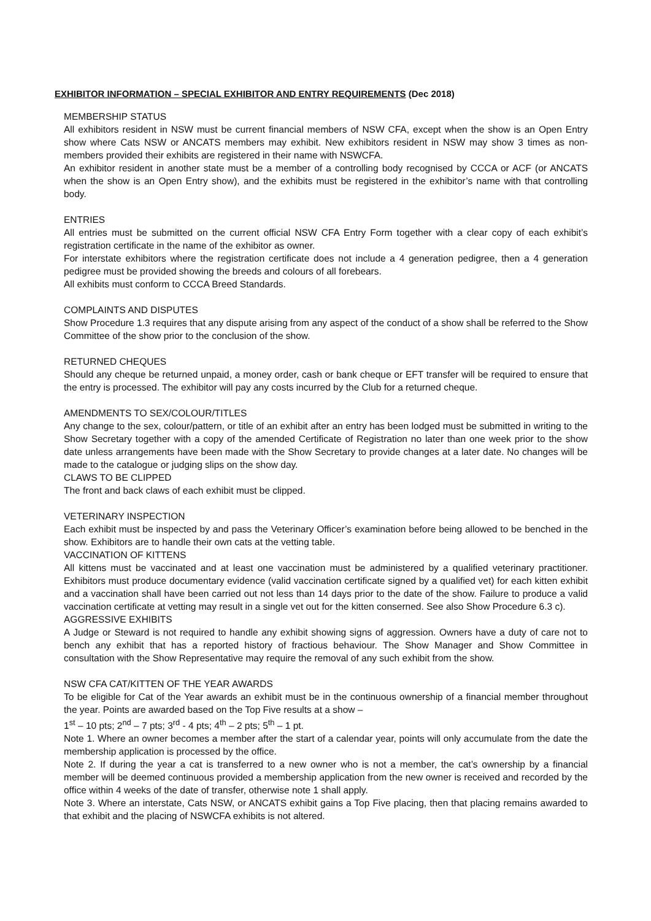EXHIBITOR INFORMATION – SPECIAL EXHIBITOR AND ENTRY REQUIREMENTS (Dec 2018)
MEMBERSHIP STATUS
All exhibitors resident in NSW must be current financial members of NSW CFA, except when the show is an Open Entry show where Cats NSW or ANCATS members may exhibit. New exhibitors resident in NSW may show 3 times as non-members provided their exhibits are registered in their name with NSWCFA.
An exhibitor resident in another state must be a member of a controlling body recognised by CCCA or ACF (or ANCATS when the show is an Open Entry show), and the exhibits must be registered in the exhibitor’s name with that controlling body.
ENTRIES
All entries must be submitted on the current official NSW CFA Entry Form together with a clear copy of each exhibit’s registration certificate in the name of the exhibitor as owner.
For interstate exhibitors where the registration certificate does not include a 4 generation pedigree, then a 4 generation pedigree must be provided showing the breeds and colours of all forebears.
All exhibits must conform to CCCA Breed Standards.
COMPLAINTS AND DISPUTES
Show Procedure 1.3 requires that any dispute arising from any aspect of the conduct of a show shall be referred to the Show Committee of the show prior to the conclusion of the show.
RETURNED CHEQUES
Should any cheque be returned unpaid, a money order, cash or bank cheque or EFT transfer will be required to ensure that the entry is processed. The exhibitor will pay any costs incurred by the Club for a returned cheque.
AMENDMENTS TO SEX/COLOUR/TITLES
Any change to the sex, colour/pattern, or title of an exhibit after an entry has been lodged must be submitted in writing to the Show Secretary together with a copy of the amended Certificate of Registration no later than one week prior to the show date unless arrangements have been made with the Show Secretary to provide changes at a later date. No changes will be made to the catalogue or judging slips on the show day.
CLAWS TO BE CLIPPED
The front and back claws of each exhibit must be clipped.
VETERINARY INSPECTION
Each exhibit must be inspected by and pass the Veterinary Officer’s examination before being allowed to be benched in the show. Exhibitors are to handle their own cats at the vetting table.
VACCINATION OF KITTENS
All kittens must be vaccinated and at least one vaccination must be administered by a qualified veterinary practitioner. Exhibitors must produce documentary evidence (valid vaccination certificate signed by a qualified vet) for each kitten exhibit and a vaccination shall have been carried out not less than 14 days prior to the date of the show. Failure to produce a valid vaccination certificate at vetting may result in a single vet out for the kitten conserned. See also Show Procedure 6.3 c).
AGGRESSIVE EXHIBITS
A Judge or Steward is not required to handle any exhibit showing signs of aggression. Owners have a duty of care not to bench any exhibit that has a reported history of fractious behaviour. The Show Manager and Show Committee in consultation with the Show Representative may require the removal of any such exhibit from the show.
NSW CFA CAT/KITTEN OF THE YEAR AWARDS
To be eligible for Cat of the Year awards an exhibit must be in the continuous ownership of a financial member throughout the year. Points are awarded based on the Top Five results at a show –
1<sup>st</sup> – 10 pts; 2<sup>nd</sup> – 7 pts; 3<sup>rd</sup> - 4 pts; 4<sup>th</sup> – 2 pts; 5<sup>th</sup> – 1 pt.
Note 1. Where an owner becomes a member after the start of a calendar year, points will only accumulate from the date the membership application is processed by the office.
Note 2. If during the year a cat is transferred to a new owner who is not a member, the cat’s ownership by a financial member will be deemed continuous provided a membership application from the new owner is received and recorded by the office within 4 weeks of the date of transfer, otherwise note 1 shall apply.
Note 3. Where an interstate, Cats NSW, or ANCATS exhibit gains a Top Five placing, then that placing remains awarded to that exhibit and the placing of NSWCFA exhibits is not altered.